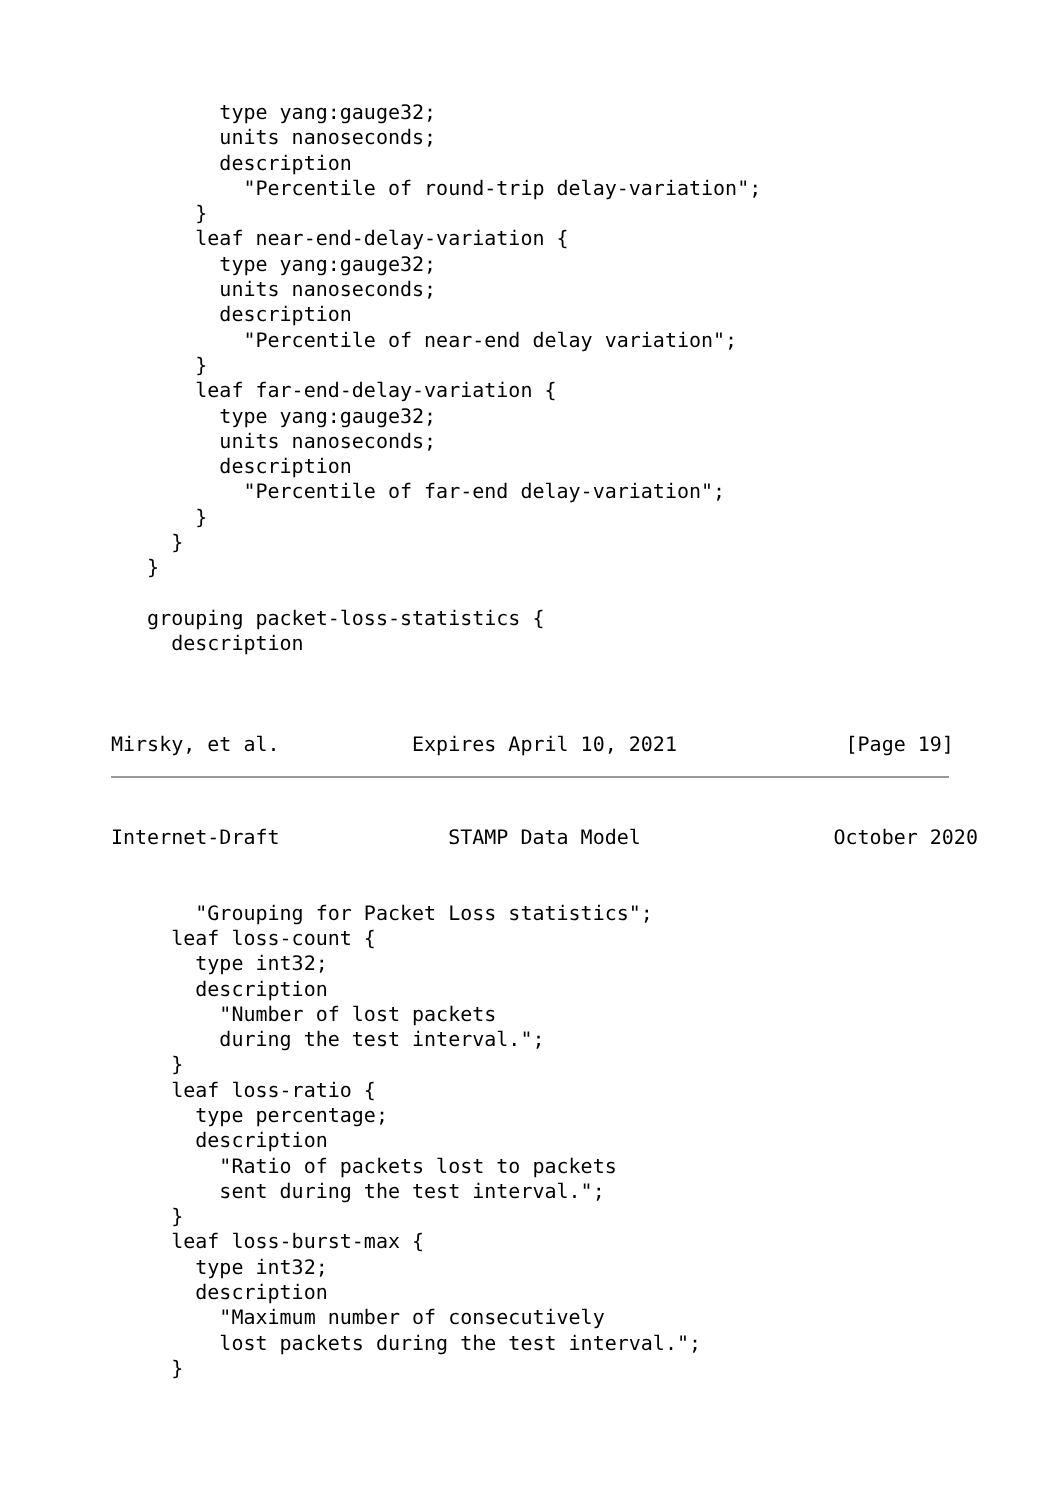type yang:gauge32;
         units nanoseconds;
         description
           "Percentile of round-trip delay-variation";
       }
       leaf near-end-delay-variation {
         type yang:gauge32;
         units nanoseconds;
         description
           "Percentile of near-end delay variation";
       }
       leaf far-end-delay-variation {
         type yang:gauge32;
         units nanoseconds;
         description
           "Percentile of far-end delay-variation";
       }
     }
   }

   grouping packet-loss-statistics {
     description



Mirsky, et al.           Expires April 10, 2021              [Page 19]
Internet-Draft              STAMP Data Model                October 2020


       "Grouping for Packet Loss statistics";
     leaf loss-count {
       type int32;
       description
         "Number of lost packets
         during the test interval.";
     }
     leaf loss-ratio {
       type percentage;
       description
         "Ratio of packets lost to packets
         sent during the test interval.";
     }
     leaf loss-burst-max {
       type int32;
       description
         "Maximum number of consecutively
         lost packets during the test interval.";
     }